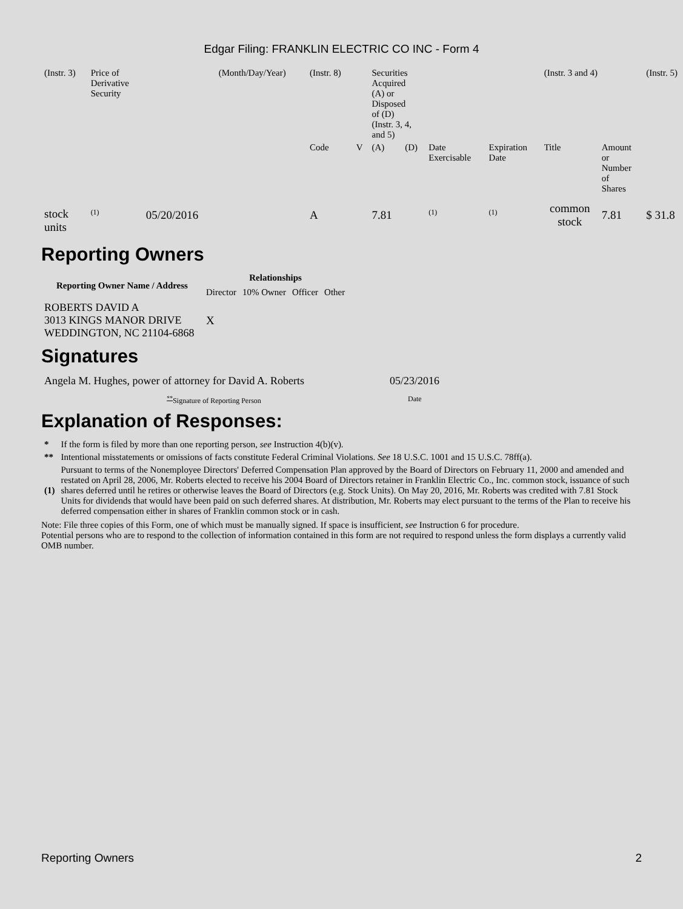Edgar Filing: FRANKLIN ELECTRIC CO INC - Form 4
| (Instr. 3) | Price of Derivative Security | | (Month/Day/Year) | (Instr. 8) | | Securities Acquired (A) or Disposed of (D) (Instr. 3, 4, and 5) | | | | (Instr. 3 and 4) | | (Instr. 5) |
| | | | | Code | V | (A) | (D) | Date Exercisable | Expiration Date | Title | Amount or Number of Shares | |
| stock units | <sup>(1)</sup> | 05/20/2016 | | A | | 7.81 | | <sup>(1)</sup> | <sup>(1)</sup> | common stock | 7.81 | $ 31.8 |
Reporting Owners
| Reporting Owner Name / Address | Relationships | | | |
| --- | --- | --- | --- | --- |
| | Director | 10% Owner | Officer | Other |
| ROBERTS DAVID A 3013 KINGS MANOR DRIVE WEDDINGTON, NC 21104-6868 | X | | | |
Signatures
| Angela M. Hughes, power of attorney for David A. Roberts | 05/23/2016 |
| <sup>**</sup> Signature of Reporting Person | Date |
Explanation of Responses:
| * | If the form is filed by more than one reporting person, see Instruction 4(b)(v). |
| ** | Intentional misstatements or omissions of facts constitute Federal Criminal Violations. See 18 U.S.C. 1001 and 15 U.S.C. 78ff(a). |
| (1) | Pursuant to terms of the Nonemployee Directors' Deferred Compensation Plan approved by the Board of Directors on February 11, 2000 and amended and restated on April 28, 2006, Mr. Roberts elected to receive his 2004 Board of Directors retainer in Franklin Electric Co., Inc. common stock, issuance of such shares deferred until he retires or otherwise leaves the Board of Directors (e.g. Stock Units). On May 20, 2016, Mr. Roberts was credited with 7.81 Stock Units for dividends that would have been paid on such deferred shares. At distribution, Mr. Roberts may elect pursuant to the terms of the Plan to receive his deferred compensation either in shares of Franklin common stock or in cash. |
Note: File three copies of this Form, one of which must be manually signed. If space is insufficient, see Instruction 6 for procedure.
Potential persons who are to respond to the collection of information contained in this form are not required to respond unless the form displays a currently valid OMB number.
Reporting Owners 2